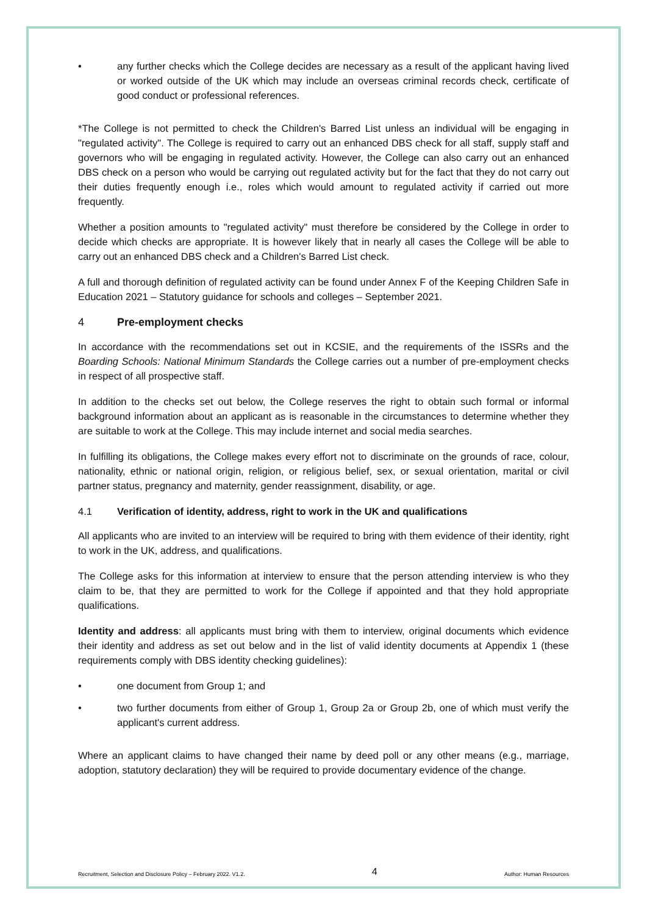• any further checks which the College decides are necessary as a result of the applicant having lived or worked outside of the UK which may include an overseas criminal records check, certificate of good conduct or professional references.
*The College is not permitted to check the Children's Barred List unless an individual will be engaging in "regulated activity". The College is required to carry out an enhanced DBS check for all staff, supply staff and governors who will be engaging in regulated activity. However, the College can also carry out an enhanced DBS check on a person who would be carrying out regulated activity but for the fact that they do not carry out their duties frequently enough i.e., roles which would amount to regulated activity if carried out more frequently.
Whether a position amounts to "regulated activity" must therefore be considered by the College in order to decide which checks are appropriate. It is however likely that in nearly all cases the College will be able to carry out an enhanced DBS check and a Children's Barred List check.
A full and thorough definition of regulated activity can be found under Annex F of the Keeping Children Safe in Education 2021 – Statutory guidance for schools and colleges – September 2021.
4 Pre-employment checks
In accordance with the recommendations set out in KCSIE, and the requirements of the ISSRs and the Boarding Schools: National Minimum Standards the College carries out a number of pre-employment checks in respect of all prospective staff.
In addition to the checks set out below, the College reserves the right to obtain such formal or informal background information about an applicant as is reasonable in the circumstances to determine whether they are suitable to work at the College. This may include internet and social media searches.
In fulfilling its obligations, the College makes every effort not to discriminate on the grounds of race, colour, nationality, ethnic or national origin, religion, or religious belief, sex, or sexual orientation, marital or civil partner status, pregnancy and maternity, gender reassignment, disability, or age.
4.1 Verification of identity, address, right to work in the UK and qualifications
All applicants who are invited to an interview will be required to bring with them evidence of their identity, right to work in the UK, address, and qualifications.
The College asks for this information at interview to ensure that the person attending interview is who they claim to be, that they are permitted to work for the College if appointed and that they hold appropriate qualifications.
Identity and address: all applicants must bring with them to interview, original documents which evidence their identity and address as set out below and in the list of valid identity documents at Appendix 1 (these requirements comply with DBS identity checking guidelines):
• one document from Group 1; and
• two further documents from either of Group 1, Group 2a or Group 2b, one of which must verify the applicant's current address.
Where an applicant claims to have changed their name by deed poll or any other means (e.g., marriage, adoption, statutory declaration) they will be required to provide documentary evidence of the change.
Recruitment, Selection and Disclosure Policy – February 2022. V1.2. 4 Author: Human Resources